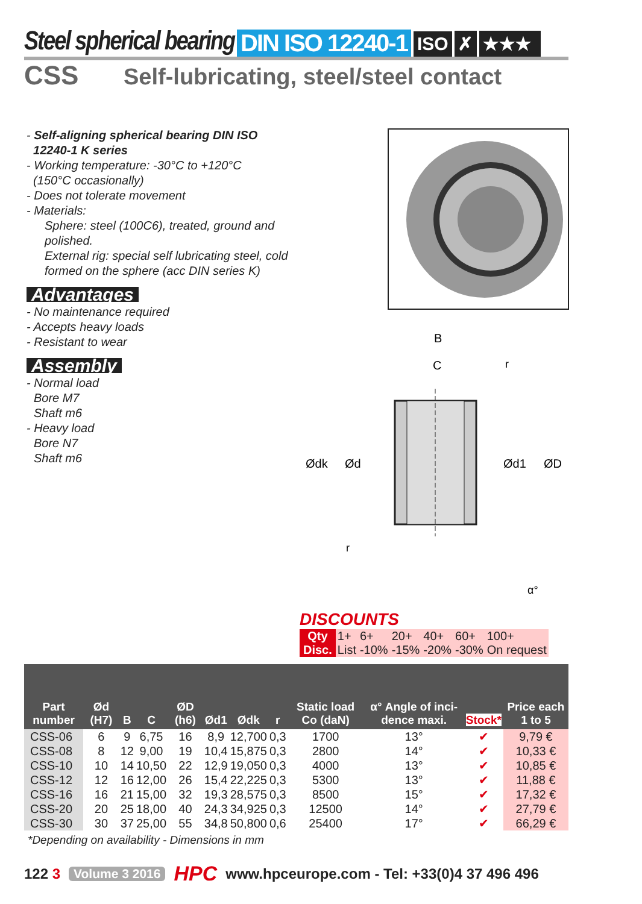Steel spherical bearing DIN ISO 12240-1 ISO ✗ ★★★
CSS Self-lubricating, steel/steel contact
- Self-aligning spherical bearing DIN ISO
12240-1 K series
- Working temperature: -30°C to +120°C
(150°C occasionally)
- Does not tolerate movement
- Materials:
Sphere: steel (100C6), treated, ground and polished.
External rig: special self lubricating steel, cold formed on the sphere (acc DIN series K)
Advantages
- No maintenance required
- Accepts heavy loads
- Resistant to wear
Assembly
- Normal load
Bore M7
Shaft m6
- Heavy load
Bore N7
Shaft m6
B
C
r
Ødk
Ød
Ød1
ØD
r
α°
DISCOUNTS
| Qty | 1+ | 6+ | 20+ | 40+ | 60+ | 100+ |
| Disc. | List | -10% | -15% | -20% | -30% | On request |
| Part number | Ød (H7) | B | C | ØD (h6) | Ød1 | Ødk | r | Static load Co (daN) | α° Angle of inci-dence maxi. | Stock* | Price each 1 to 5 |
| --- | --- | --- | --- | --- | --- | --- | --- | --- | --- | --- | --- |
| CSS-06 | 6 | 9 | 6,75 | 16 | 8,9 | 12,700 | 0,3 | 1700 | 13° | ✔ | 9,79 € |
| CSS-08 | 8 | 12 | 9,00 | 19 | 10,4 | 15,875 | 0,3 | 2800 | 14° | ✔ | 10,33 € |
| CSS-10 | 10 | 14 | 10,50 | 22 | 12,9 | 19,050 | 0,3 | 4000 | 13° | ✔ | 10,85 € |
| CSS-12 | 12 | 16 | 12,00 | 26 | 15,4 | 22,225 | 0,3 | 5300 | 13° | ✔ | 11,88 € |
| CSS-16 | 16 | 21 | 15,00 | 32 | 19,3 | 28,575 | 0,3 | 8500 | 15° | ✔ | 17,32 € |
| CSS-20 | 20 | 25 | 18,00 | 40 | 24,3 | 34,925 | 0,3 | 12500 | 14° | ✔ | 27,79 € |
| CSS-30 | 30 | 37 | 25,00 | 55 | 34,8 | 50,800 | 0,6 | 25400 | 17° | ✔ | 66,29 € |
*Depending on availability - Dimensions in mm
122 3 Volume 3 2016 HPC www.hpceurope.com - Tel: +33(0)4 37 496 496